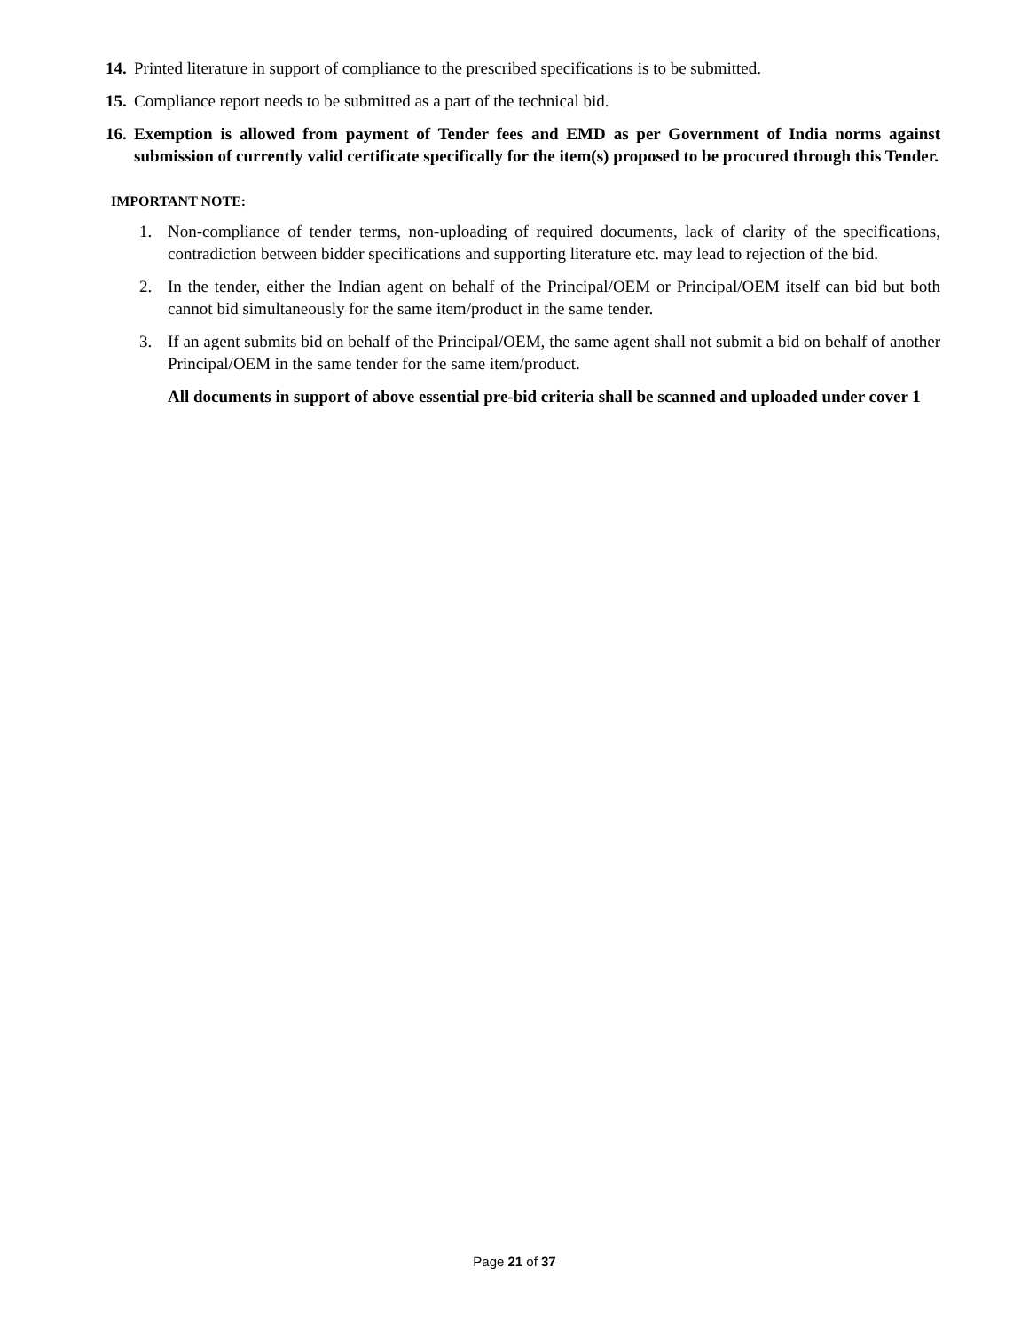14. Printed literature in support of compliance to the prescribed specifications is to be submitted.
15. Compliance report needs to be submitted as a part of the technical bid.
16. Exemption is allowed from payment of Tender fees and EMD as per Government of India norms against submission of currently valid certificate specifically for the item(s) proposed to be procured through this Tender.
IMPORTANT NOTE:
1. Non-compliance of tender terms, non-uploading of required documents, lack of clarity of the specifications, contradiction between bidder specifications and supporting literature etc. may lead to rejection of the bid.
2. In the tender, either the Indian agent on behalf of the Principal/OEM or Principal/OEM itself can bid but both cannot bid simultaneously for the same item/product in the same tender.
3. If an agent submits bid on behalf of the Principal/OEM, the same agent shall not submit a bid on behalf of another Principal/OEM in the same tender for the same item/product.
All documents in support of above essential pre-bid criteria shall be scanned and uploaded under cover 1
Page 21 of 37